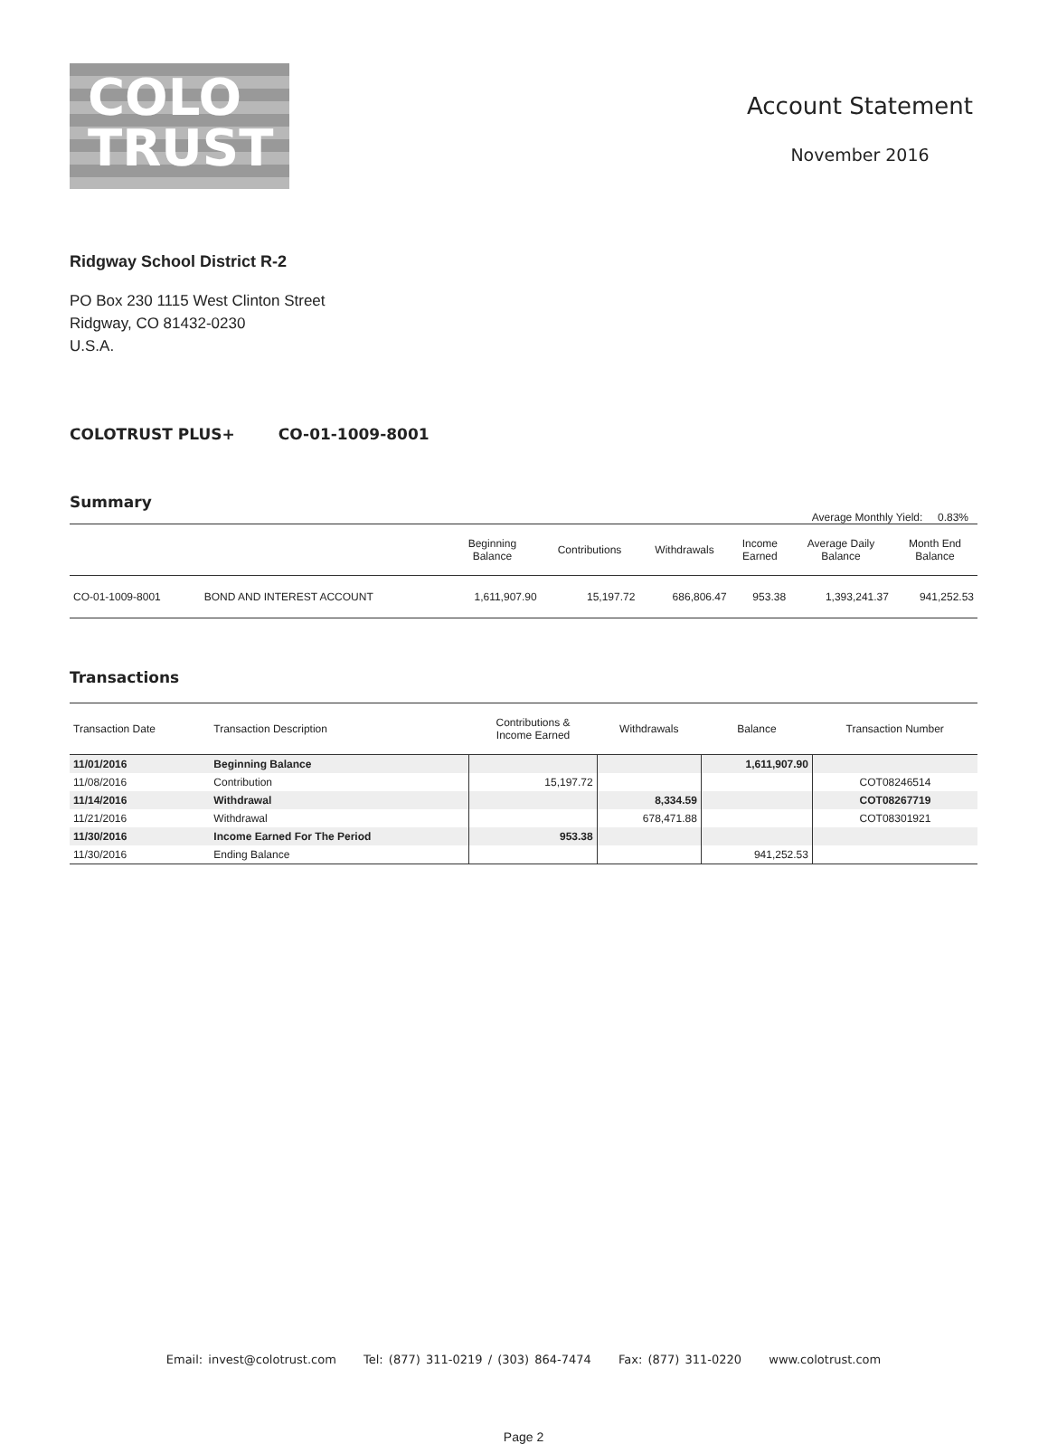COLO
TRUST
Account Statement
November 2016
Ridgway School District R-2
PO Box 230 1115 West Clinton Street
Ridgway, CO 81432-0230
U.S.A.
COLOTRUST PLUS+ CO-01-1009-8001
Summary
Average Monthly Yield: 0.83%
| | | Beginning Balance | Contributions | Withdrawals | Income Earned | Average Daily Balance | Month End Balance |
| --- | --- | --- | --- | --- | --- | --- | --- |
| CO-01-1009-8001 | BOND AND INTEREST ACCOUNT | 1,611,907.90 | 15,197.72 | 686,806.47 | 953.38 | 1,393,241.37 | 941,252.53 |
Transactions
| Transaction Date | Transaction Description | Contributions & Income Earned | Withdrawals | Balance | Transaction Number |
| --- | --- | --- | --- | --- | --- |
| 11/01/2016 | Beginning Balance | | | 1,611,907.90 | |
| 11/08/2016 | Contribution | 15,197.72 | | | COT08246514 |
| 11/14/2016 | Withdrawal | | 8,334.59 | | COT08267719 |
| 11/21/2016 | Withdrawal | | 678,471.88 | | COT08301921 |
| 11/30/2016 | Income Earned For The Period | 953.38 | | | |
| 11/30/2016 | Ending Balance | | | 941,252.53 | |
Email: invest@colotrust.com Tel: (877) 311-0219 / (303) 864-7474 Fax: (877) 311-0220 www.colotrust.com
Page 2